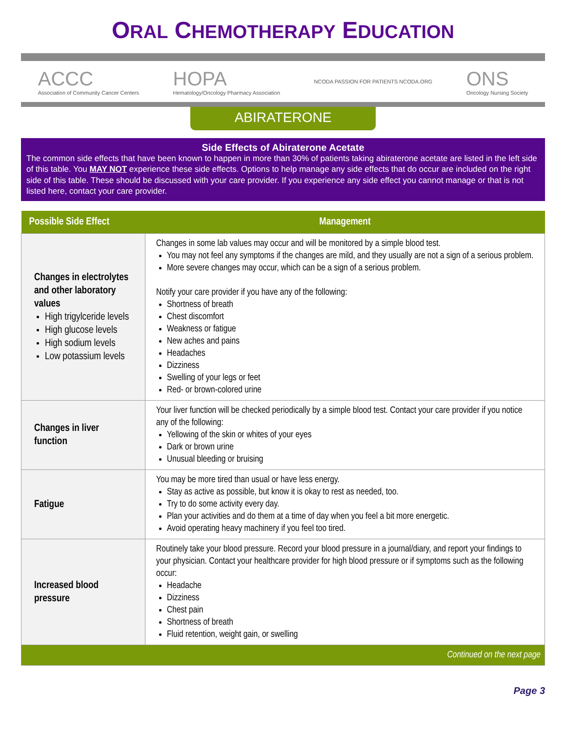ORAL CHEMOTHERAPY EDUCATION
ACCC
Association of Community Cancer Centers
HOPA
Hematology/Oncology Pharmacy Association
NCODA PASSION FOR PATIENTS NCODA.ORG
ONS
Oncology Nursing Society
ABIRATERONE
Side Effects of Abiraterone Acetate
The common side effects that have been known to happen in more than 30% of patients taking abiraterone acetate are listed in the left side of this table. You MAY NOT experience these side effects. Options to help manage any side effects that do occur are included on the right side of this table. These should be discussed with your care provider. If you experience any side effect you cannot manage or that is not listed here, contact your care provider.
| Possible Side Effect | Management |
| --- | --- |
| Changes in electrolytes and other laboratory values High trigylceride levels High glucose levels High sodium levels Low potassium levels | Changes in some lab values may occur and will be monitored by a simple blood test. You may not feel any symptoms if the changes are mild, and they usually are not a sign of a serious problem. More severe changes may occur, which can be a sign of a serious problem. Notify your care provider if you have any of the following: Shortness of breath Chest discomfort Weakness or fatigue New aches and pains Headaches Dizziness Swelling of your legs or feet Red- or brown-colored urine |
| Changes in liver function | Your liver function will be checked periodically by a simple blood test. Contact your care provider if you notice any of the following: Yellowing of the skin or whites of your eyes Dark or brown urine Unusual bleeding or bruising |
| Fatigue | You may be more tired than usual or have less energy. Stay as active as possible, but know it is okay to rest as needed, too. Try to do some activity every day. Plan your activities and do them at a time of day when you feel a bit more energetic. Avoid operating heavy machinery if you feel too tired. |
| Increased blood pressure | Routinely take your blood pressure. Record your blood pressure in a journal/diary, and report your findings to your physician. Contact your healthcare provider for high blood pressure or if symptoms such as the following occur: Headache Dizziness Chest pain Shortness of breath Fluid retention, weight gain, or swelling |
| Continued on the next page | |
Page 3